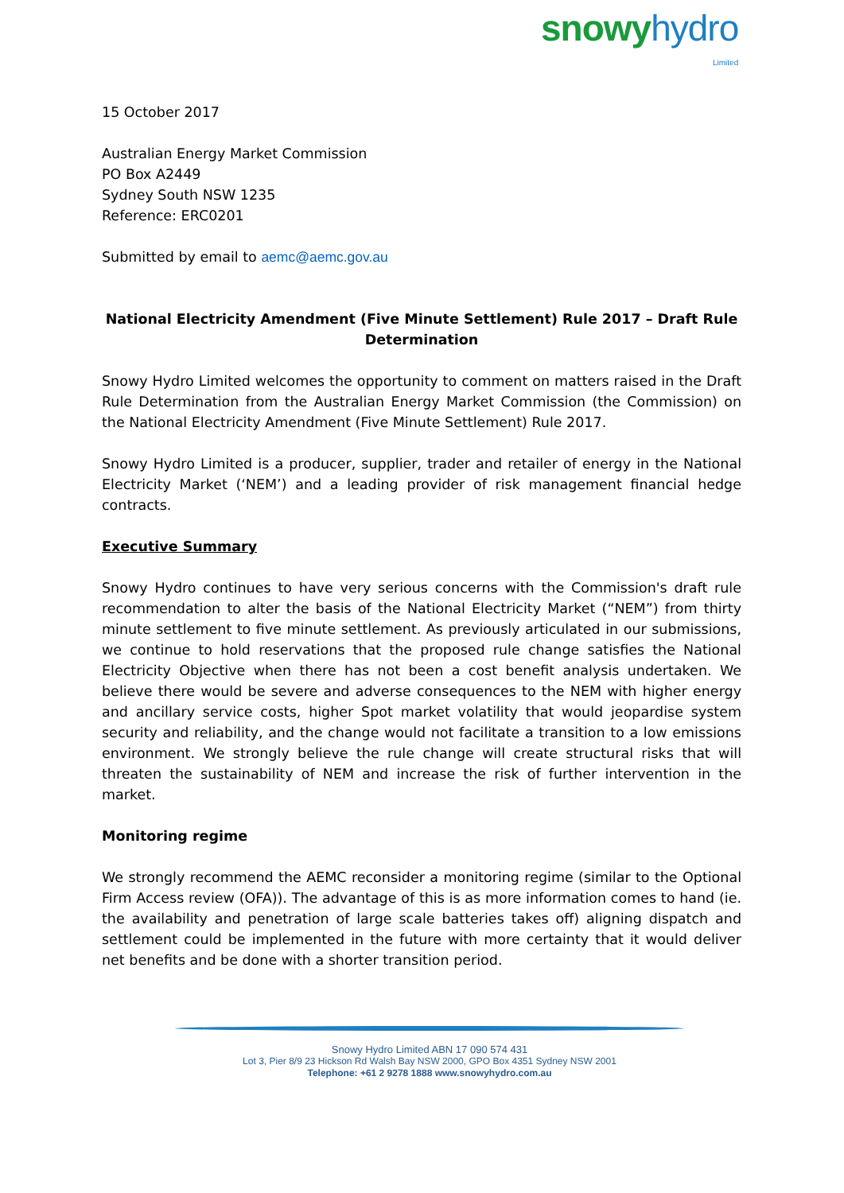snowy hydro Limited
15 October 2017
Australian Energy Market Commission
PO Box A2449
Sydney South NSW 1235
Reference: ERC0201
Submitted by email to aemc@aemc.gov.au
National Electricity Amendment (Five Minute Settlement) Rule 2017 – Draft Rule Determination
Snowy Hydro Limited welcomes the opportunity to comment on matters raised in the Draft Rule Determination from the Australian Energy Market Commission (the Commission) on the National Electricity Amendment (Five Minute Settlement) Rule 2017.
Snowy Hydro Limited is a producer, supplier, trader and retailer of energy in the National Electricity Market (‘NEM’) and a leading provider of risk management financial hedge contracts.
Executive Summary
Snowy Hydro continues to have very serious concerns with the Commission's draft rule recommendation to alter the basis of the National Electricity Market (“NEM”) from thirty minute settlement to five minute settlement. As previously articulated in our submissions, we continue to hold reservations that the proposed rule change satisfies the National Electricity Objective when there has not been a cost benefit analysis undertaken. We believe there would be severe and adverse consequences to the NEM with higher energy and ancillary service costs, higher Spot market volatility that would jeopardise system security and reliability, and the change would not facilitate a transition to a low emissions environment. We strongly believe the rule change will create structural risks that will threaten the sustainability of NEM and increase the risk of further intervention in the market.
Monitoring regime
We strongly recommend the AEMC reconsider a monitoring regime (similar to the Optional Firm Access review (OFA)). The advantage of this is as more information comes to hand (ie. the availability and penetration of large scale batteries takes off) aligning dispatch and settlement could be implemented in the future with more certainty that it would deliver net benefits and be done with a shorter transition period.
Snowy Hydro Limited ABN 17 090 574 431
Lot 3, Pier 8/9 23 Hickson Rd Walsh Bay NSW 2000, GPO Box 4351 Sydney NSW 2001
Telephone: +61 2 9278 1888 www.snowyhydro.com.au